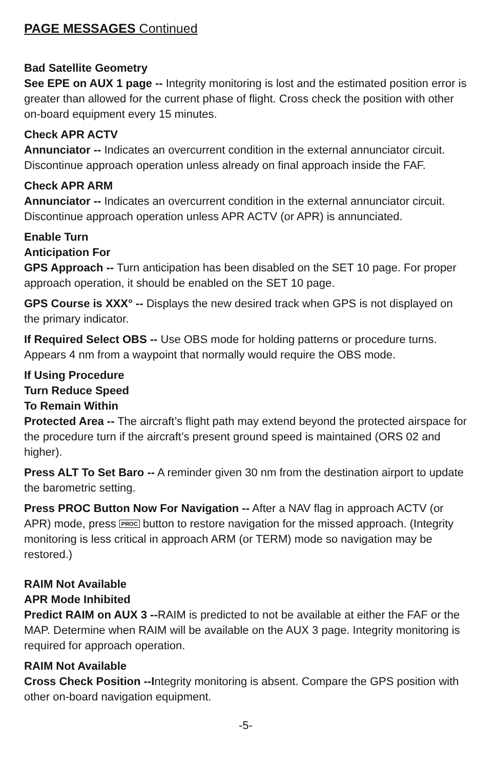PAGE MESSAGES Continued
Bad Satellite Geometry
See EPE on AUX 1 page -- Integrity monitoring is lost and the estimated position error is greater than allowed for the current phase of flight. Cross check the position with other on-board equipment every 15 minutes.
Check APR ACTV
Annunciator -- Indicates an overcurrent condition in the external annunciator circuit. Discontinue approach operation unless already on final approach inside the FAF.
Check APR ARM
Annunciator -- Indicates an overcurrent condition in the external annunciator circuit. Discontinue approach operation unless APR ACTV (or APR) is annunciated.
Enable Turn
Anticipation For
GPS Approach -- Turn anticipation has been disabled on the SET 10 page. For proper approach operation, it should be enabled on the SET 10 page.
GPS Course is XXX° -- Displays the new desired track when GPS is not displayed on the primary indicator.
If Required Select OBS -- Use OBS mode for holding patterns or procedure turns. Appears 4 nm from a waypoint that normally would require the OBS mode.
If Using Procedure
Turn Reduce Speed
To Remain Within
Protected Area -- The aircraft’s flight path may extend beyond the protected airspace for the procedure turn if the aircraft’s present ground speed is maintained (ORS 02 and higher).
Press ALT To Set Baro -- A reminder given 30 nm from the destination airport to update the barometric setting.
Press PROC Button Now For Navigation -- After a NAV flag in approach ACTV (or APR) mode, press PROC button to restore navigation for the missed approach. (Integrity monitoring is less critical in approach ARM (or TERM) mode so navigation may be restored.)
RAIM Not Available
APR Mode Inhibited
Predict RAIM on AUX 3 --RAIM is predicted to not be available at either the FAF or the MAP. Determine when RAIM will be available on the AUX 3 page. Integrity monitoring is required for approach operation.
RAIM Not Available
Cross Check Position --Integrity monitoring is absent. Compare the GPS position with other on-board navigation equipment.
-5-